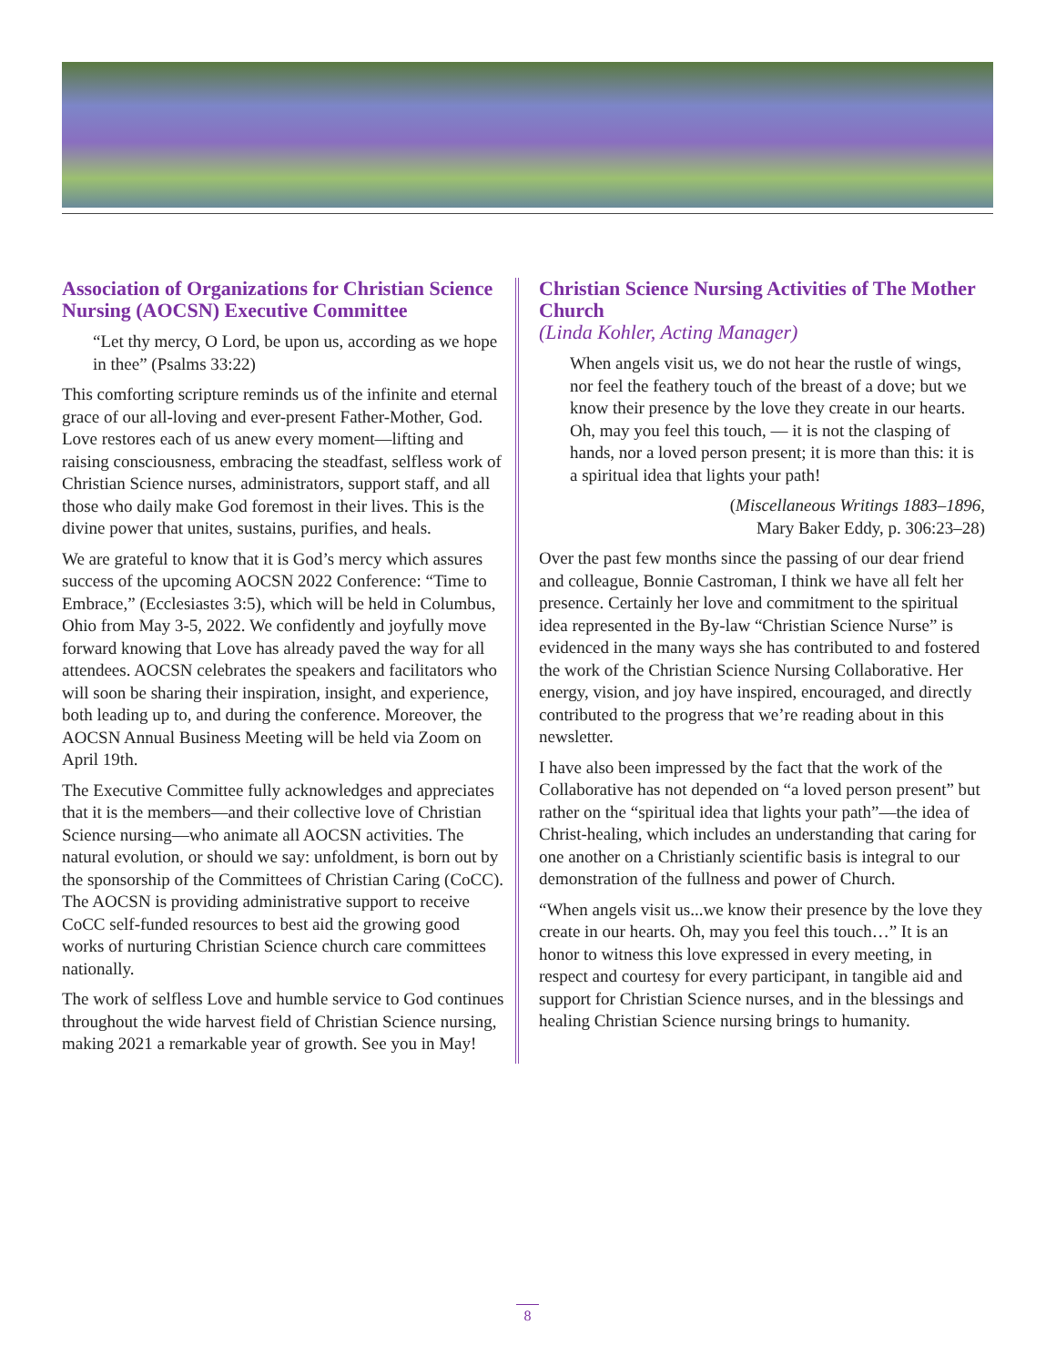Association of Organizations for Christian Science Nursing (AOCSN) Executive Committee
“Let thy mercy, O Lord, be upon us, according as we hope in thee” (Psalms 33:22)
This comforting scripture reminds us of the infinite and eternal grace of our all-loving and ever-present Father-Mother, God. Love restores each of us anew every moment—lifting and raising consciousness, embracing the steadfast, selfless work of Christian Science nurses, administrators, support staff, and all those who daily make God foremost in their lives. This is the divine power that unites, sustains, purifies, and heals.
We are grateful to know that it is God’s mercy which assures success of the upcoming AOCSN 2022 Conference: “Time to Embrace,” (Ecclesiastes 3:5), which will be held in Columbus, Ohio from May 3-5, 2022. We confidently and joyfully move forward knowing that Love has already paved the way for all attendees. AOCSN celebrates the speakers and facilitators who will soon be sharing their inspiration, insight, and experience, both leading up to, and during the conference. Moreover, the AOCSN Annual Business Meeting will be held via Zoom on April 19th.
The Executive Committee fully acknowledges and appreciates that it is the members—and their collective love of Christian Science nursing—who animate all AOCSN activities. The natural evolution, or should we say: unfoldment, is born out by the sponsorship of the Committees of Christian Caring (CoCC). The AOCSN is providing administrative support to receive CoCC self-funded resources to best aid the growing good works of nurturing Christian Science church care committees nationally.
The work of selfless Love and humble service to God continues throughout the wide harvest field of Christian Science nursing, making 2021 a remarkable year of growth. See you in May!
Christian Science Nursing Activities of The Mother Church
(Linda Kohler, Acting Manager)
When angels visit us, we do not hear the rustle of wings, nor feel the feathery touch of the breast of a dove; but we know their presence by the love they create in our hearts. Oh, may you feel this touch, — it is not the clasping of hands, nor a loved person present; it is more than this: it is a spiritual idea that lights your path!
(Miscellaneous Writings 1883–1896,
Mary Baker Eddy, p. 306:23–28)
Over the past few months since the passing of our dear friend and colleague, Bonnie Castroman, I think we have all felt her presence. Certainly her love and commitment to the spiritual idea represented in the By-law “Christian Science Nurse” is evidenced in the many ways she has contributed to and fostered the work of the Christian Science Nursing Collaborative. Her energy, vision, and joy have inspired, encouraged, and directly contributed to the progress that we’re reading about in this newsletter.
I have also been impressed by the fact that the work of the Collaborative has not depended on “a loved person present” but rather on the “spiritual idea that lights your path”—the idea of Christ-healing, which includes an understanding that caring for one another on a Christianly scientific basis is integral to our demonstration of the fullness and power of Church.
“When angels visit us...we know their presence by the love they create in our hearts. Oh, may you feel this touch…” It is an honor to witness this love expressed in every meeting, in respect and courtesy for every participant, in tangible aid and support for Christian Science nurses, and in the blessings and healing Christian Science nursing brings to humanity.
8